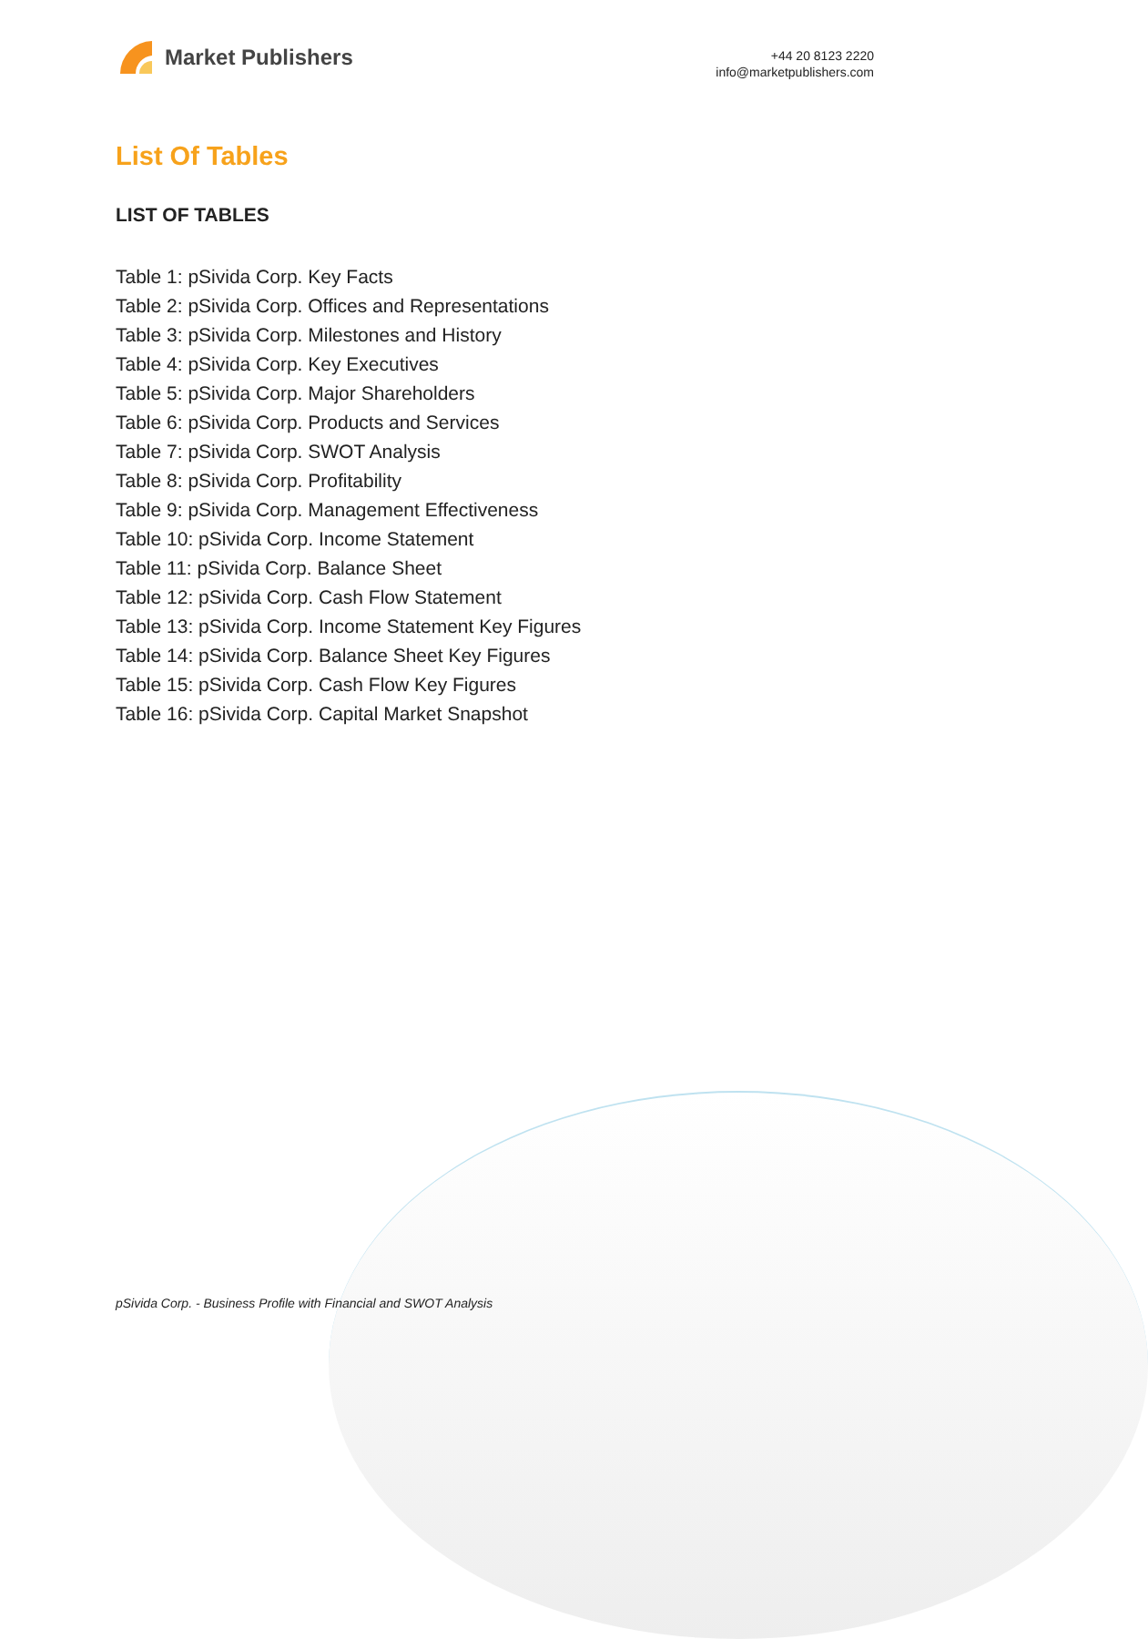Market Publishers
+44 20 8123 2220
info@marketpublishers.com
List Of Tables
LIST OF TABLES
Table 1: pSivida Corp. Key Facts
Table 2: pSivida Corp. Offices and Representations
Table 3: pSivida Corp. Milestones and History
Table 4: pSivida Corp. Key Executives
Table 5: pSivida Corp. Major Shareholders
Table 6: pSivida Corp. Products and Services
Table 7: pSivida Corp. SWOT Analysis
Table 8: pSivida Corp. Profitability
Table 9: pSivida Corp. Management Effectiveness
Table 10: pSivida Corp. Income Statement
Table 11: pSivida Corp. Balance Sheet
Table 12: pSivida Corp. Cash Flow Statement
Table 13: pSivida Corp. Income Statement Key Figures
Table 14: pSivida Corp. Balance Sheet Key Figures
Table 15: pSivida Corp. Cash Flow Key Figures
Table 16: pSivida Corp. Capital Market Snapshot
pSivida Corp. - Business Profile with Financial and SWOT Analysis